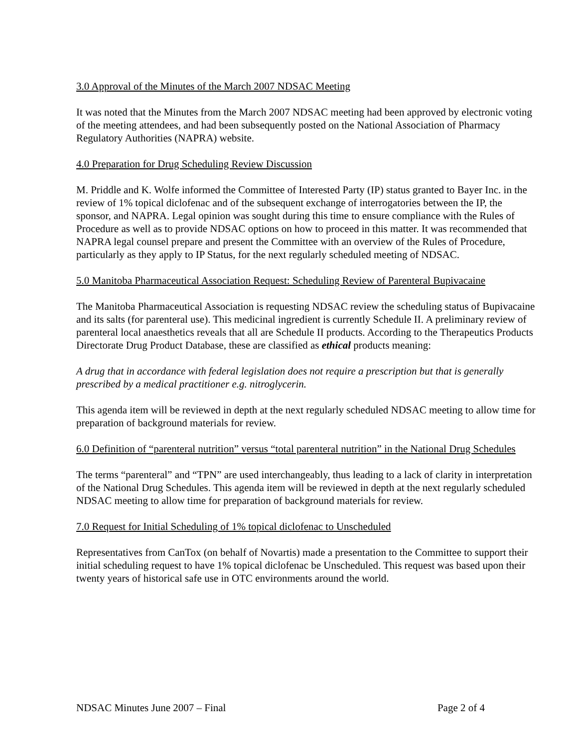3.0 Approval of the Minutes of the March 2007 NDSAC Meeting
It was noted that the Minutes from the March 2007 NDSAC meeting had been approved by electronic voting of the meeting attendees, and had been subsequently posted on the National Association of Pharmacy Regulatory Authorities (NAPRA) website.
4.0 Preparation for Drug Scheduling Review Discussion
M. Priddle and K. Wolfe informed the Committee of Interested Party (IP) status granted to Bayer Inc. in the review of 1% topical diclofenac and of the subsequent exchange of interrogatories between the IP, the sponsor, and NAPRA. Legal opinion was sought during this time to ensure compliance with the Rules of Procedure as well as to provide NDSAC options on how to proceed in this matter. It was recommended that NAPRA legal counsel prepare and present the Committee with an overview of the Rules of Procedure, particularly as they apply to IP Status, for the next regularly scheduled meeting of NDSAC.
5.0 Manitoba Pharmaceutical Association Request: Scheduling Review of Parenteral Bupivacaine
The Manitoba Pharmaceutical Association is requesting NDSAC review the scheduling status of Bupivacaine and its salts (for parenteral use). This medicinal ingredient is currently Schedule II. A preliminary review of parenteral local anaesthetics reveals that all are Schedule II products. According to the Therapeutics Products Directorate Drug Product Database, these are classified as ethical products meaning:
A drug that in accordance with federal legislation does not require a prescription but that is generally prescribed by a medical practitioner e.g. nitroglycerin.
This agenda item will be reviewed in depth at the next regularly scheduled NDSAC meeting to allow time for preparation of background materials for review.
6.0 Definition of “parenteral nutrition” versus “total parenteral nutrition” in the National Drug Schedules
The terms “parenteral” and “TPN” are used interchangeably, thus leading to a lack of clarity in interpretation of the National Drug Schedules. This agenda item will be reviewed in depth at the next regularly scheduled NDSAC meeting to allow time for preparation of background materials for review.
7.0 Request for Initial Scheduling of 1% topical diclofenac to Unscheduled
Representatives from CanTox (on behalf of Novartis) made a presentation to the Committee to support their initial scheduling request to have 1% topical diclofenac be Unscheduled. This request was based upon their twenty years of historical safe use in OTC environments around the world.
NDSAC Minutes June 2007 – Final Page 2 of 4